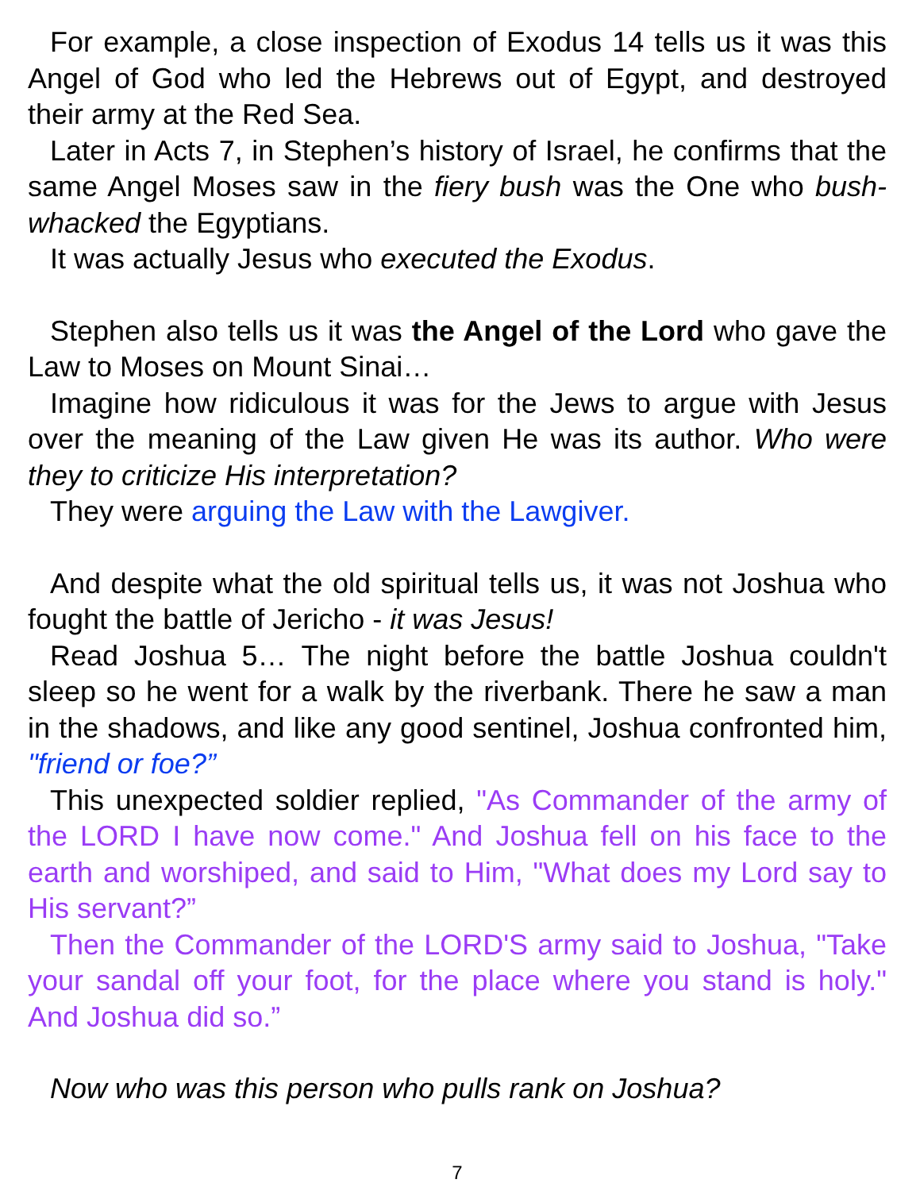For example, a close inspection of Exodus 14 tells us it was this Angel of God who led the Hebrews out of Egypt, and destroyed their army at the Red Sea.
Later in Acts 7, in Stephen’s history of Israel, he confirms that the same Angel Moses saw in the fiery bush was the One who bush-whacked the Egyptians.
It was actually Jesus who executed the Exodus.
Stephen also tells us it was the Angel of the Lord who gave the Law to Moses on Mount Sinai…
Imagine how ridiculous it was for the Jews to argue with Jesus over the meaning of the Law given He was its author. Who were they to criticize His interpretation?
They were arguing the Law with the Lawgiver.
And despite what the old spiritual tells us, it was not Joshua who fought the battle of Jericho - it was Jesus!
Read Joshua 5… The night before the battle Joshua couldn't sleep so he went for a walk by the riverbank. There he saw a man in the shadows, and like any good sentinel, Joshua confronted him, "friend or foe?”
This unexpected soldier replied, "As Commander of the army of the LORD I have now come." And Joshua fell on his face to the earth and worshiped, and said to Him, "What does my Lord say to His servant?”
Then the Commander of the LORD'S army said to Joshua, "Take your sandal off your foot, for the place where you stand is holy." And Joshua did so.”
Now who was this person who pulls rank on Joshua?
7